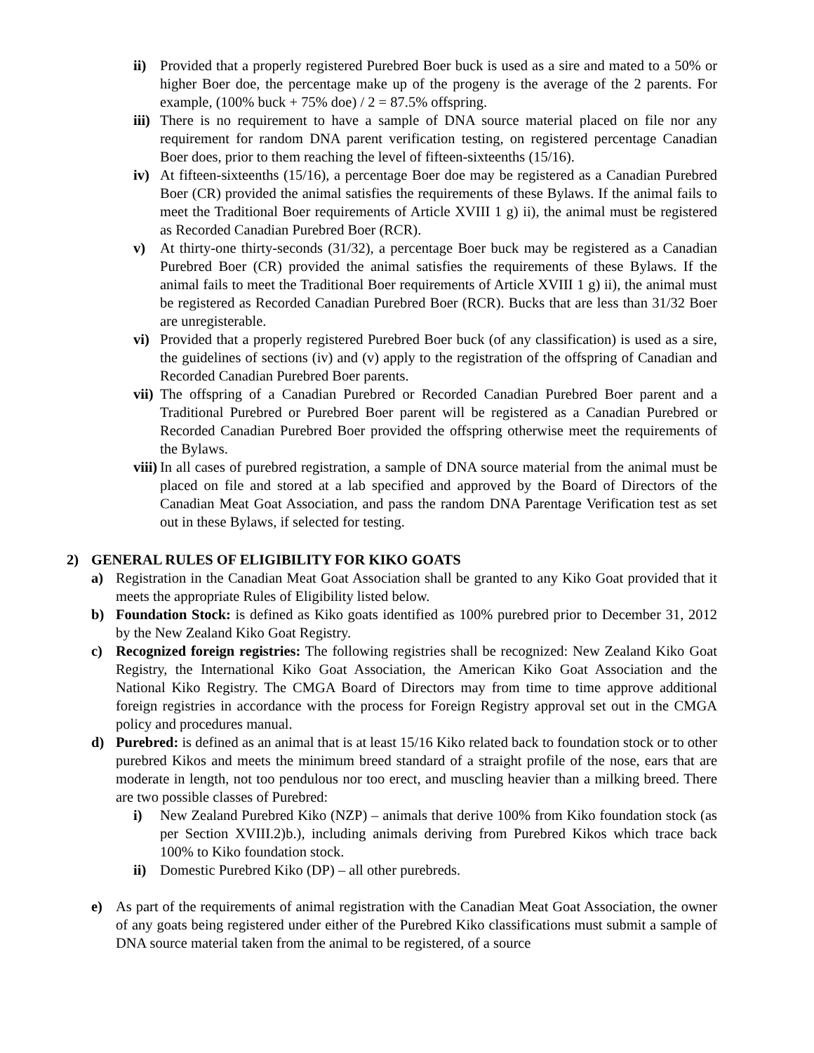ii) Provided that a properly registered Purebred Boer buck is used as a sire and mated to a 50% or higher Boer doe, the percentage make up of the progeny is the average of the 2 parents. For example, (100% buck + 75% doe) / 2 = 87.5% offspring.
iii) There is no requirement to have a sample of DNA source material placed on file nor any requirement for random DNA parent verification testing, on registered percentage Canadian Boer does, prior to them reaching the level of fifteen-sixteenths (15/16).
iv) At fifteen-sixteenths (15/16), a percentage Boer doe may be registered as a Canadian Purebred Boer (CR) provided the animal satisfies the requirements of these Bylaws. If the animal fails to meet the Traditional Boer requirements of Article XVIII 1 g) ii), the animal must be registered as Recorded Canadian Purebred Boer (RCR).
v) At thirty-one thirty-seconds (31/32), a percentage Boer buck may be registered as a Canadian Purebred Boer (CR) provided the animal satisfies the requirements of these Bylaws. If the animal fails to meet the Traditional Boer requirements of Article XVIII 1 g) ii), the animal must be registered as Recorded Canadian Purebred Boer (RCR). Bucks that are less than 31/32 Boer are unregisterable.
vi) Provided that a properly registered Purebred Boer buck (of any classification) is used as a sire, the guidelines of sections (iv) and (v) apply to the registration of the offspring of Canadian and Recorded Canadian Purebred Boer parents.
vii) The offspring of a Canadian Purebred or Recorded Canadian Purebred Boer parent and a Traditional Purebred or Purebred Boer parent will be registered as a Canadian Purebred or Recorded Canadian Purebred Boer provided the offspring otherwise meet the requirements of the Bylaws.
viii) In all cases of purebred registration, a sample of DNA source material from the animal must be placed on file and stored at a lab specified and approved by the Board of Directors of the Canadian Meat Goat Association, and pass the random DNA Parentage Verification test as set out in these Bylaws, if selected for testing.
2) GENERAL RULES OF ELIGIBILITY FOR KIKO GOATS
a) Registration in the Canadian Meat Goat Association shall be granted to any Kiko Goat provided that it meets the appropriate Rules of Eligibility listed below.
b) Foundation Stock: is defined as Kiko goats identified as 100% purebred prior to December 31, 2012 by the New Zealand Kiko Goat Registry.
c) Recognized foreign registries: The following registries shall be recognized: New Zealand Kiko Goat Registry, the International Kiko Goat Association, the American Kiko Goat Association and the National Kiko Registry. The CMGA Board of Directors may from time to time approve additional foreign registries in accordance with the process for Foreign Registry approval set out in the CMGA policy and procedures manual.
d) Purebred: is defined as an animal that is at least 15/16 Kiko related back to foundation stock or to other purebred Kikos and meets the minimum breed standard of a straight profile of the nose, ears that are moderate in length, not too pendulous nor too erect, and muscling heavier than a milking breed. There are two possible classes of Purebred:
i) New Zealand Purebred Kiko (NZP) – animals that derive 100% from Kiko foundation stock (as per Section XVIII.2)b.), including animals deriving from Purebred Kikos which trace back 100% to Kiko foundation stock.
ii) Domestic Purebred Kiko (DP) – all other purebreds.
e) As part of the requirements of animal registration with the Canadian Meat Goat Association, the owner of any goats being registered under either of the Purebred Kiko classifications must submit a sample of DNA source material taken from the animal to be registered, of a source